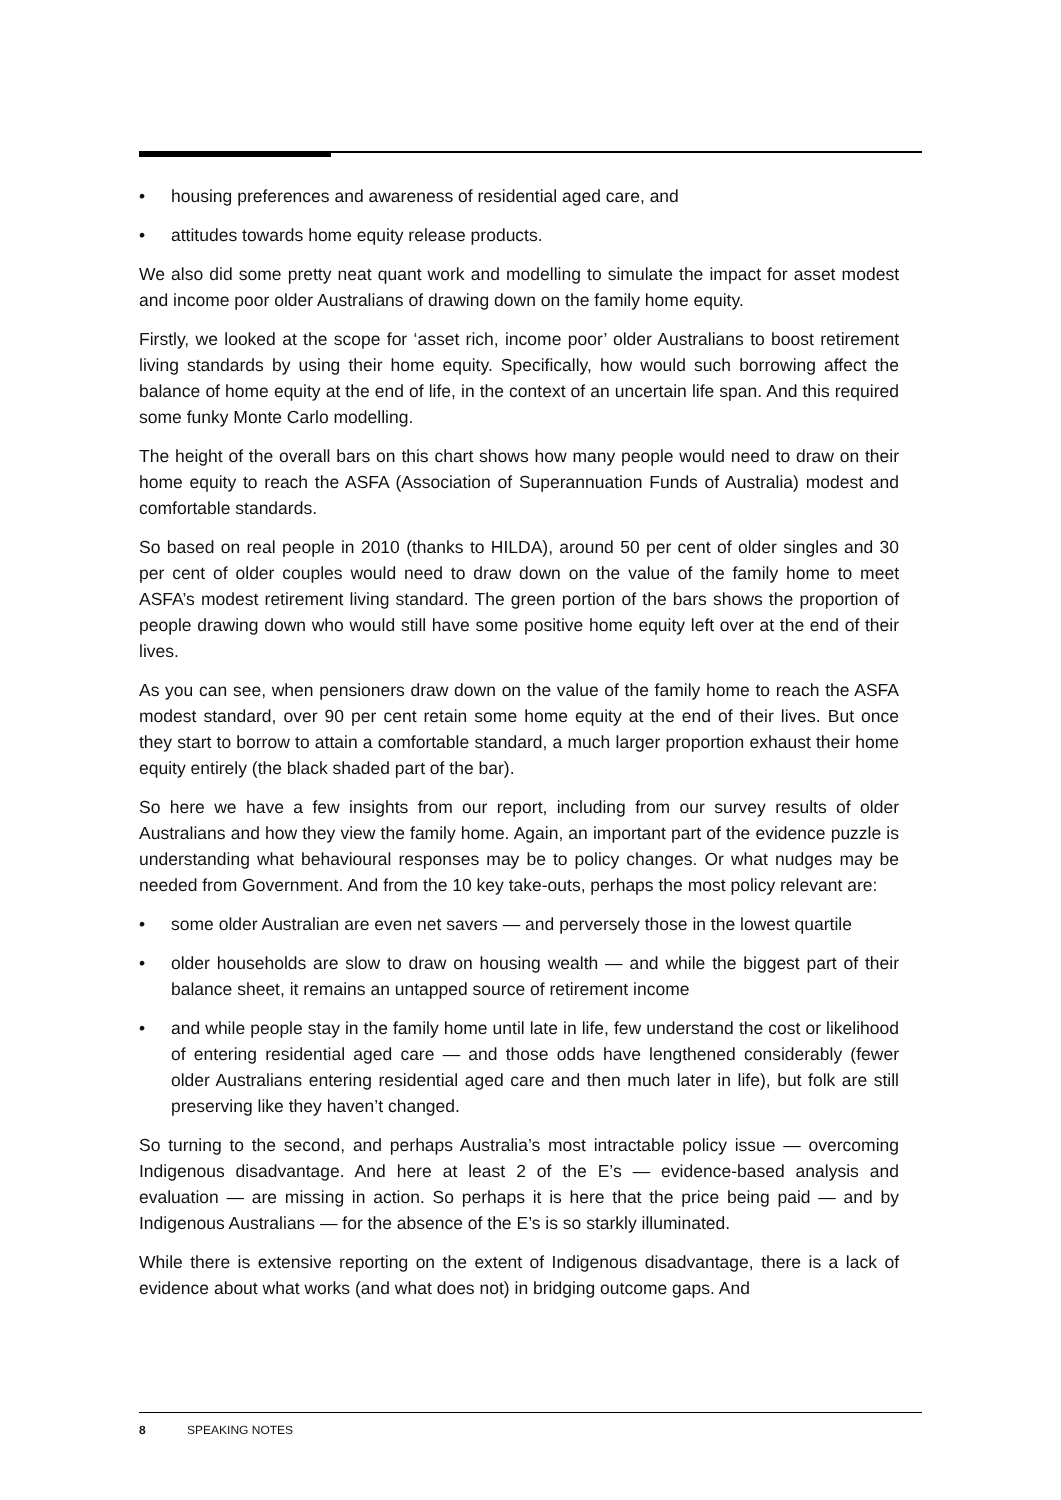• housing preferences and awareness of residential aged care, and
• attitudes towards home equity release products.
We also did some pretty neat quant work and modelling to simulate the impact for asset modest and income poor older Australians of drawing down on the family home equity.
Firstly, we looked at the scope for ‘asset rich, income poor’ older Australians to boost retirement living standards by using their home equity. Specifically, how would such borrowing affect the balance of home equity at the end of life, in the context of an uncertain life span. And this required some funky Monte Carlo modelling.
The height of the overall bars on this chart shows how many people would need to draw on their home equity to reach the ASFA (Association of Superannuation Funds of Australia) modest and comfortable standards.
So based on real people in 2010 (thanks to HILDA), around 50 per cent of older singles and 30 per cent of older couples would need to draw down on the value of the family home to meet ASFA’s modest retirement living standard. The green portion of the bars shows the proportion of people drawing down who would still have some positive home equity left over at the end of their lives.
As you can see, when pensioners draw down on the value of the family home to reach the ASFA modest standard, over 90 per cent retain some home equity at the end of their lives. But once they start to borrow to attain a comfortable standard, a much larger proportion exhaust their home equity entirely (the black shaded part of the bar).
So here we have a few insights from our report, including from our survey results of older Australians and how they view the family home. Again, an important part of the evidence puzzle is understanding what behavioural responses may be to policy changes. Or what nudges may be needed from Government. And from the 10 key take-outs, perhaps the most policy relevant are:
• some older Australian are even net savers — and perversely those in the lowest quartile
• older households are slow to draw on housing wealth — and while the biggest part of their balance sheet, it remains an untapped source of retirement income
• and while people stay in the family home until late in life, few understand the cost or likelihood of entering residential aged care — and those odds have lengthened considerably (fewer older Australians entering residential aged care and then much later in life), but folk are still preserving like they haven’t changed.
So turning to the second, and perhaps Australia’s most intractable policy issue — overcoming Indigenous disadvantage. And here at least 2 of the E’s — evidence-based analysis and evaluation — are missing in action. So perhaps it is here that the price being paid — and by Indigenous Australians — for the absence of the E’s is so starkly illuminated.
While there is extensive reporting on the extent of Indigenous disadvantage, there is a lack of evidence about what works (and what does not) in bridging outcome gaps. And
8 SPEAKING NOTES